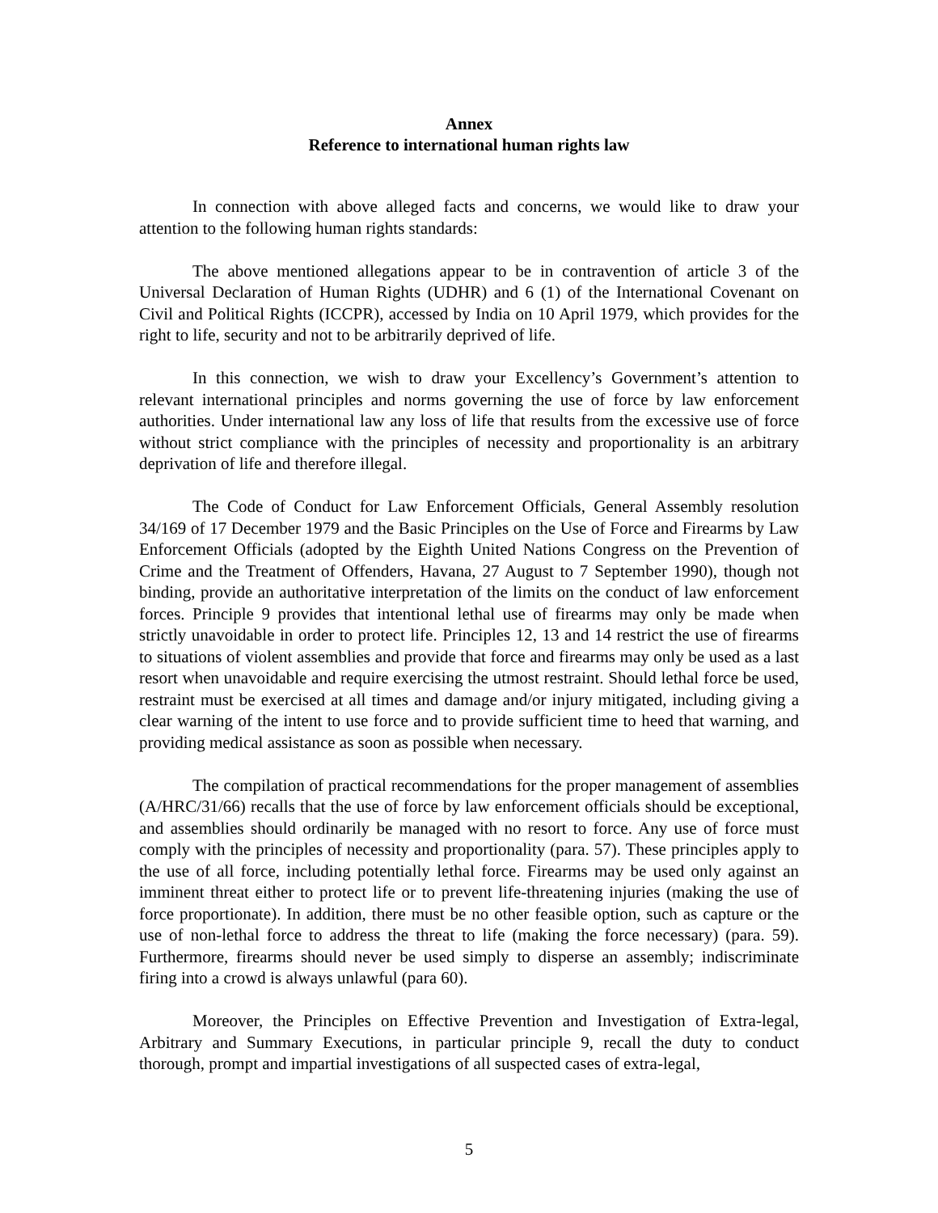Annex
Reference to international human rights law
In connection with above alleged facts and concerns, we would like to draw your attention to the following human rights standards:
The above mentioned allegations appear to be in contravention of article 3 of the Universal Declaration of Human Rights (UDHR) and 6 (1) of the International Covenant on Civil and Political Rights (ICCPR), accessed by India on 10 April 1979, which provides for the right to life, security and not to be arbitrarily deprived of life.
In this connection, we wish to draw your Excellency’s Government’s attention to relevant international principles and norms governing the use of force by law enforcement authorities. Under international law any loss of life that results from the excessive use of force without strict compliance with the principles of necessity and proportionality is an arbitrary deprivation of life and therefore illegal.
The Code of Conduct for Law Enforcement Officials, General Assembly resolution 34/169 of 17 December 1979 and the Basic Principles on the Use of Force and Firearms by Law Enforcement Officials (adopted by the Eighth United Nations Congress on the Prevention of Crime and the Treatment of Offenders, Havana, 27 August to 7 September 1990), though not binding, provide an authoritative interpretation of the limits on the conduct of law enforcement forces. Principle 9 provides that intentional lethal use of firearms may only be made when strictly unavoidable in order to protect life. Principles 12, 13 and 14 restrict the use of firearms to situations of violent assemblies and provide that force and firearms may only be used as a last resort when unavoidable and require exercising the utmost restraint. Should lethal force be used, restraint must be exercised at all times and damage and/or injury mitigated, including giving a clear warning of the intent to use force and to provide sufficient time to heed that warning, and providing medical assistance as soon as possible when necessary.
The compilation of practical recommendations for the proper management of assemblies (A/HRC/31/66) recalls that the use of force by law enforcement officials should be exceptional, and assemblies should ordinarily be managed with no resort to force. Any use of force must comply with the principles of necessity and proportionality (para. 57). These principles apply to the use of all force, including potentially lethal force. Firearms may be used only against an imminent threat either to protect life or to prevent life-threatening injuries (making the use of force proportionate). In addition, there must be no other feasible option, such as capture or the use of non-lethal force to address the threat to life (making the force necessary) (para. 59). Furthermore, firearms should never be used simply to disperse an assembly; indiscriminate firing into a crowd is always unlawful (para 60).
Moreover, the Principles on Effective Prevention and Investigation of Extra-legal, Arbitrary and Summary Executions, in particular principle 9, recall the duty to conduct thorough, prompt and impartial investigations of all suspected cases of extra-legal,
5